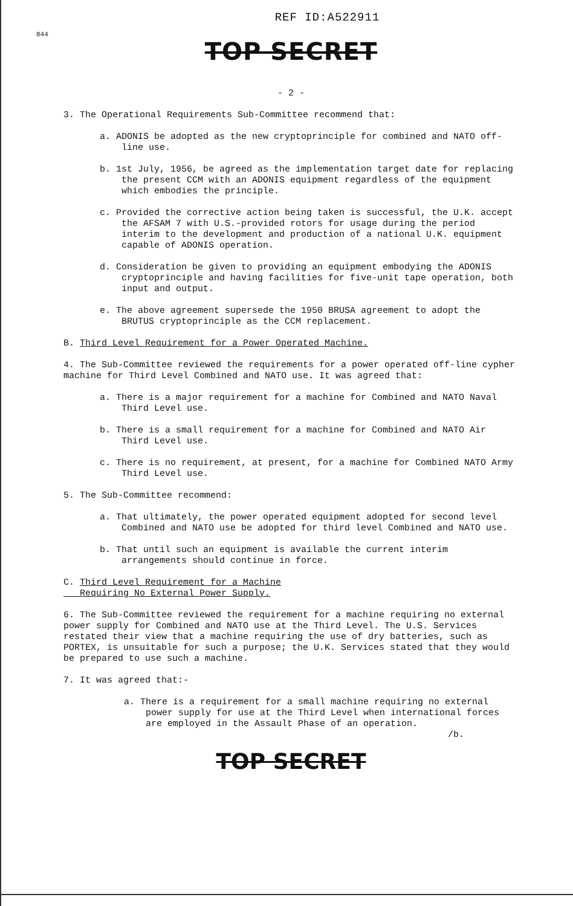REF ID:A522911
844
TOP SECRET
- 2 -
3. The Operational Requirements Sub-Committee recommend that:
a. ADONIS be adopted as the new cryptoprinciple for combined and NATO off-line use.
b. 1st July, 1956, be agreed as the implementation target date for replacing the present CCM with an ADONIS equipment regardless of the equipment which embodies the principle.
c. Provided the corrective action being taken is successful, the U.K. accept the AFSAM 7 with U.S.-provided rotors for usage during the period interim to the development and production of a national U.K. equipment capable of ADONIS operation.
d. Consideration be given to providing an equipment embodying the ADONIS cryptoprinciple and having facilities for five-unit tape operation, both input and output.
e. The above agreement supersede the 1950 BRUSA agreement to adopt the BRUTUS cryptoprinciple as the CCM replacement.
B. Third Level Requirement for a Power Operated Machine.
4. The Sub-Committee reviewed the requirements for a power operated off-line cypher machine for Third Level Combined and NATO use. It was agreed that:
a. There is a major requirement for a machine for Combined and NATO Naval Third Level use.
b. There is a small requirement for a machine for Combined and NATO Air Third Level use.
c. There is no requirement, at present, for a machine for Combined NATO Army Third Level use.
5. The Sub-Committee recommend:
a. That ultimately, the power operated equipment adopted for second level Combined and NATO use be adopted for third level Combined and NATO use.
b. That until such an equipment is available the current interim arrangements should continue in force.
C. Third Level Requirement for a Machine
Requiring No External Power Supply.
6. The Sub-Committee reviewed the requirement for a machine requiring no external power supply for Combined and NATO use at the Third Level. The U.S. Services restated their view that a machine requiring the use of dry batteries, such as PORTEX, is unsuitable for such a purpose; the U.K. Services stated that they would be prepared to use such a machine.
7. It was agreed that:-
a. There is a requirement for a small machine requiring no external power supply for use at the Third Level when international forces are employed in the Assault Phase of an operation.
/b.
TOP SECRET